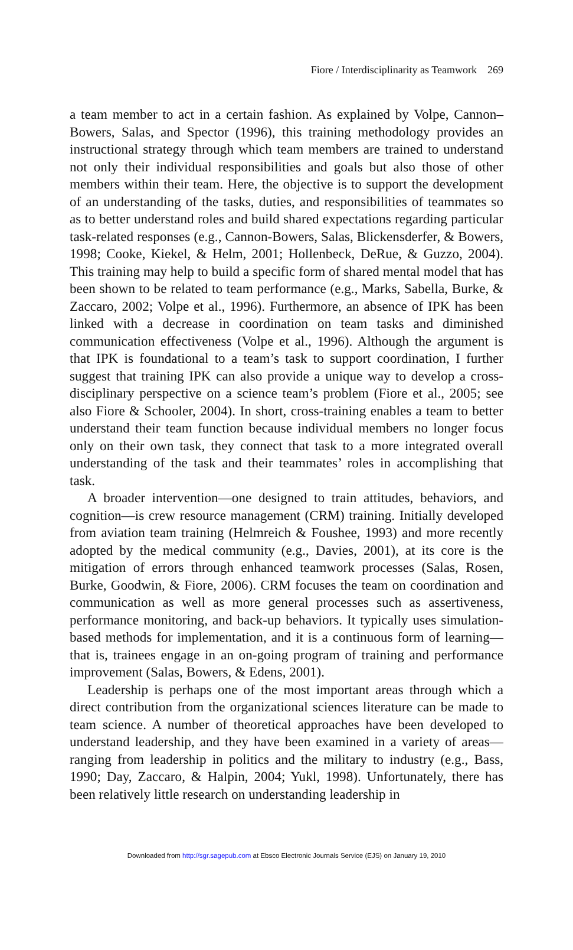Fiore / Interdisciplinarity as Teamwork 269
a team member to act in a certain fashion. As explained by Volpe, Cannon–Bowers, Salas, and Spector (1996), this training methodology provides an instructional strategy through which team members are trained to understand not only their individual responsibilities and goals but also those of other members within their team. Here, the objective is to support the development of an understanding of the tasks, duties, and responsibilities of teammates so as to better understand roles and build shared expectations regarding particular task-related responses (e.g., Cannon-Bowers, Salas, Blickensderfer, & Bowers, 1998; Cooke, Kiekel, & Helm, 2001; Hollenbeck, DeRue, & Guzzo, 2004). This training may help to build a specific form of shared mental model that has been shown to be related to team performance (e.g., Marks, Sabella, Burke, & Zaccaro, 2002; Volpe et al., 1996). Furthermore, an absence of IPK has been linked with a decrease in coordination on team tasks and diminished communication effectiveness (Volpe et al., 1996). Although the argument is that IPK is foundational to a team’s task to support coordination, I further suggest that training IPK can also provide a unique way to develop a cross-disciplinary perspective on a science team’s problem (Fiore et al., 2005; see also Fiore & Schooler, 2004). In short, cross-training enables a team to better understand their team function because individual members no longer focus only on their own task, they connect that task to a more integrated overall understanding of the task and their teammates’ roles in accomplishing that task.
A broader intervention—one designed to train attitudes, behaviors, and cognition—is crew resource management (CRM) training. Initially developed from aviation team training (Helmreich & Foushee, 1993) and more recently adopted by the medical community (e.g., Davies, 2001), at its core is the mitigation of errors through enhanced teamwork processes (Salas, Rosen, Burke, Goodwin, & Fiore, 2006). CRM focuses the team on coordination and communication as well as more general processes such as assertiveness, performance monitoring, and back-up behaviors. It typically uses simulation-based methods for implementation, and it is a continuous form of learning—that is, trainees engage in an on-going program of training and performance improvement (Salas, Bowers, & Edens, 2001).
Leadership is perhaps one of the most important areas through which a direct contribution from the organizational sciences literature can be made to team science. A number of theoretical approaches have been developed to understand leadership, and they have been examined in a variety of areas—ranging from leadership in politics and the military to industry (e.g., Bass, 1990; Day, Zaccaro, & Halpin, 2004; Yukl, 1998). Unfortunately, there has been relatively little research on understanding leadership in
Downloaded from http://sgr.sagepub.com at Ebsco Electronic Journals Service (EJS) on January 19, 2010